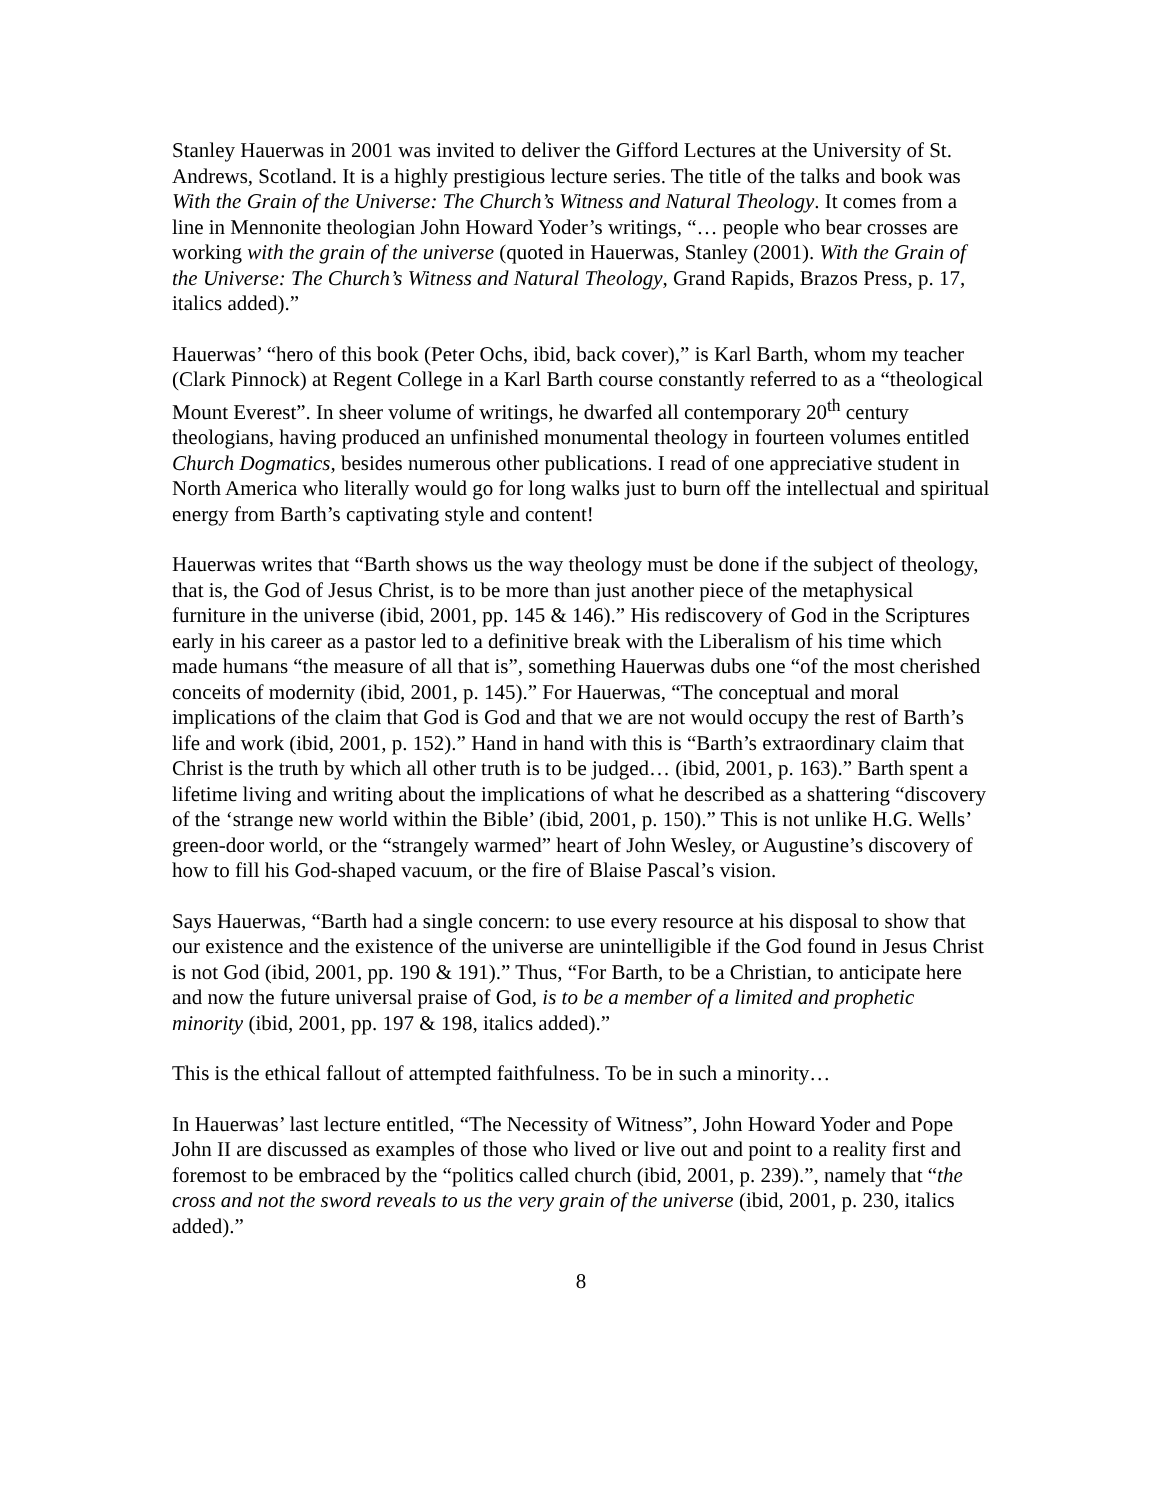Stanley Hauerwas in 2001 was invited to deliver the Gifford Lectures at the University of St. Andrews, Scotland. It is a highly prestigious lecture series. The title of the talks and book was With the Grain of the Universe: The Church’s Witness and Natural Theology. It comes from a line in Mennonite theologian John Howard Yoder’s writings, “… people who bear crosses are working with the grain of the universe (quoted in Hauerwas, Stanley (2001). With the Grain of the Universe: The Church’s Witness and Natural Theology, Grand Rapids, Brazos Press, p. 17, italics added).”
Hauerwas’ “hero of this book (Peter Ochs, ibid, back cover),” is Karl Barth, whom my teacher (Clark Pinnock) at Regent College in a Karl Barth course constantly referred to as a “theological Mount Everest”. In sheer volume of writings, he dwarfed all contemporary 20<sup>th</sup> century theologians, having produced an unfinished monumental theology in fourteen volumes entitled Church Dogmatics, besides numerous other publications. I read of one appreciative student in North America who literally would go for long walks just to burn off the intellectual and spiritual energy from Barth’s captivating style and content!
Hauerwas writes that “Barth shows us the way theology must be done if the subject of theology, that is, the God of Jesus Christ, is to be more than just another piece of the metaphysical furniture in the universe (ibid, 2001, pp. 145 & 146).” His rediscovery of God in the Scriptures early in his career as a pastor led to a definitive break with the Liberalism of his time which made humans “the measure of all that is”, something Hauerwas dubs one “of the most cherished conceits of modernity (ibid, 2001, p. 145).” For Hauerwas, “The conceptual and moral implications of the claim that God is God and that we are not would occupy the rest of Barth’s life and work (ibid, 2001, p. 152).” Hand in hand with this is “Barth’s extraordinary claim that Christ is the truth by which all other truth is to be judged… (ibid, 2001, p. 163).” Barth spent a lifetime living and writing about the implications of what he described as a shattering “discovery of the ‘strange new world within the Bible’ (ibid, 2001, p. 150).” This is not unlike H.G. Wells’ green-door world, or the “strangely warmed” heart of John Wesley, or Augustine’s discovery of how to fill his God-shaped vacuum, or the fire of Blaise Pascal’s vision.
Says Hauerwas, “Barth had a single concern: to use every resource at his disposal to show that our existence and the existence of the universe are unintelligible if the God found in Jesus Christ is not God (ibid, 2001, pp. 190 & 191).” Thus, “For Barth, to be a Christian, to anticipate here and now the future universal praise of God, is to be a member of a limited and prophetic minority (ibid, 2001, pp. 197 & 198, italics added).”
This is the ethical fallout of attempted faithfulness. To be in such a minority…
In Hauerwas’ last lecture entitled, “The Necessity of Witness”, John Howard Yoder and Pope John II are discussed as examples of those who lived or live out and point to a reality first and foremost to be embraced by the “politics called church (ibid, 2001, p. 239).”, namely that “the cross and not the sword reveals to us the very grain of the universe (ibid, 2001, p. 230, italics added).”
8